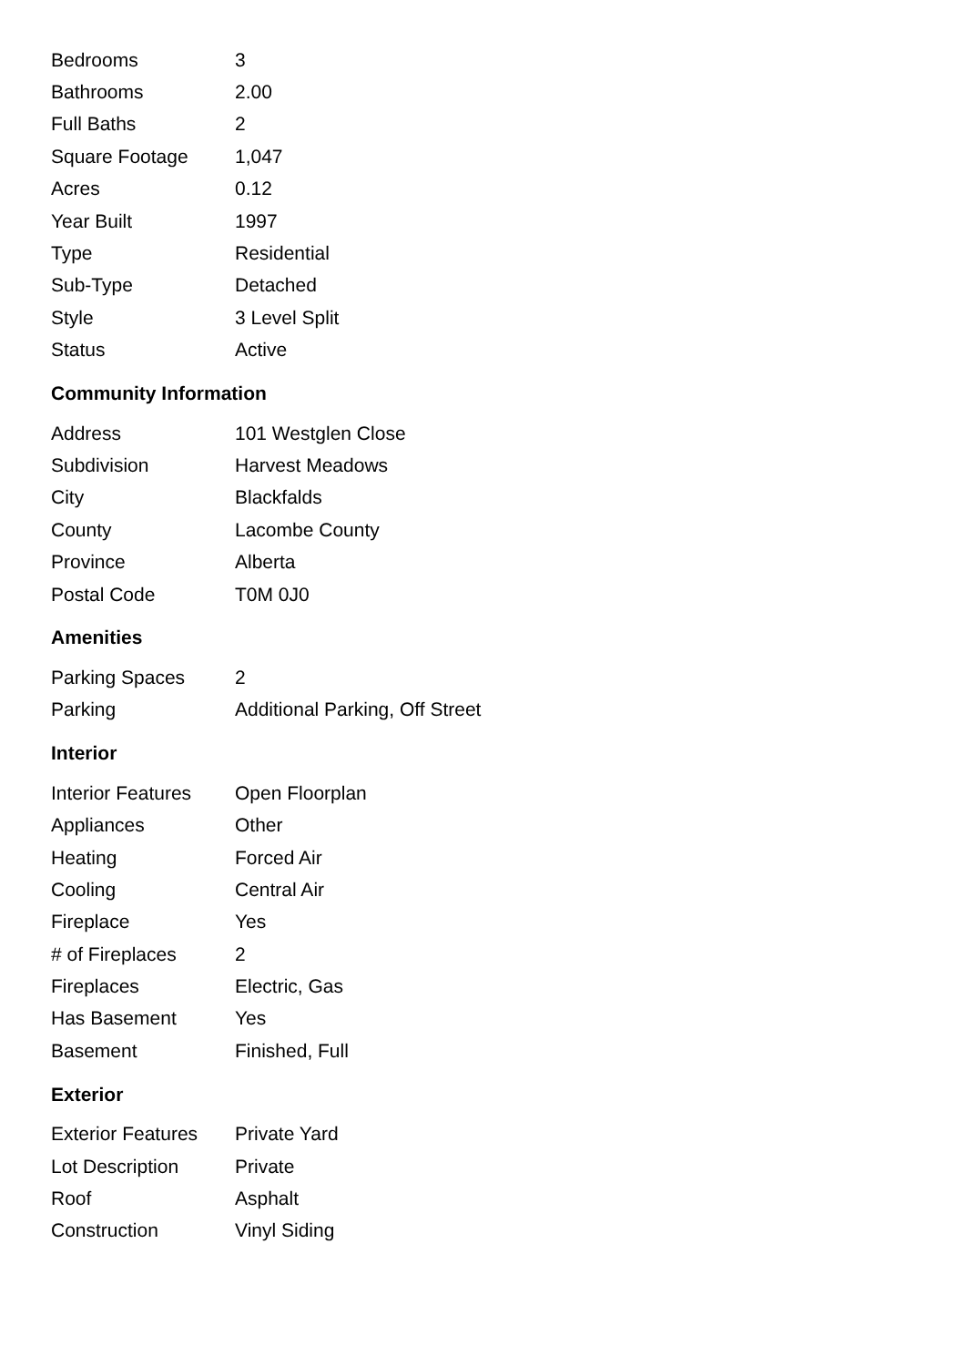| Bedrooms | 3 |
| Bathrooms | 2.00 |
| Full Baths | 2 |
| Square Footage | 1,047 |
| Acres | 0.12 |
| Year Built | 1997 |
| Type | Residential |
| Sub-Type | Detached |
| Style | 3 Level Split |
| Status | Active |
Community Information
| Address | 101 Westglen Close |
| Subdivision | Harvest Meadows |
| City | Blackfalds |
| County | Lacombe County |
| Province | Alberta |
| Postal Code | T0M 0J0 |
Amenities
| Parking Spaces | 2 |
| Parking | Additional Parking, Off Street |
Interior
| Interior Features | Open Floorplan |
| Appliances | Other |
| Heating | Forced Air |
| Cooling | Central Air |
| Fireplace | Yes |
| # of Fireplaces | 2 |
| Fireplaces | Electric, Gas |
| Has Basement | Yes |
| Basement | Finished, Full |
Exterior
| Exterior Features | Private Yard |
| Lot Description | Private |
| Roof | Asphalt |
| Construction | Vinyl Siding |